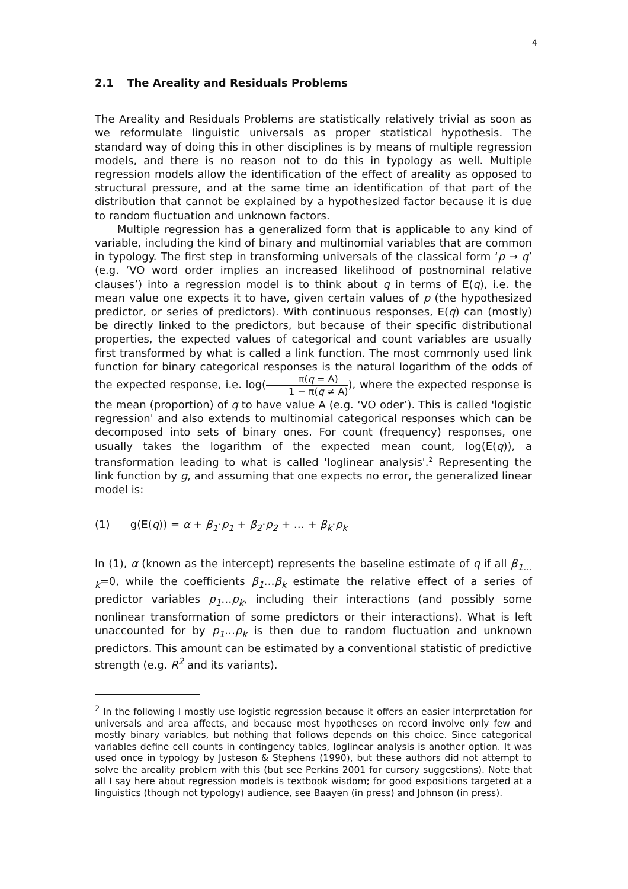4
2.1 The Areality and Residuals Problems
The Areality and Residuals Problems are statistically relatively trivial as soon as we reformulate linguistic universals as proper statistical hypothe­sis. The standard way of doing this in other disciplines is by means of mul­tiple regression models, and there is no reason not to do this in typology as well. Multiple regression models allow the identification of the effect of areality as opposed to structural pressure, and at the same time an identi­fication of that part of the distribution that cannot be explained by a hy­pothesized factor because it is due to random fluctuation and unknown factors.
Multiple regression has a generalized form that is applicable to any kind of variable, including the kind of binary and multinomial variables that are common in typology. The first step in transforming universals of the classical form ‘p → q’ (e.g. ‘VO word order implies an increased likeli­hood of postnominal relative clauses’) into a regression model is to think about q in terms of E(q), i.e. the mean value one expects it to have, given certain values of p (the hypothesized predictor, or series of predictors). With continuous responses, E(q) can (mostly) be directly linked to the pre­dictors, but because of their specific distributional properties, the ex­pected values of categorical and count variables are usually first trans­formed by what is called a link function. The most commonly used link function for binary categorical responses is the natural logarithm of the odds of the expected response, i.e. log(π(q = A) 1 − π(q ≠ A)), where the expected response is the mean (proportion) of q to have value A (e.g. ‘VO oder’). This is called 'logistic regression' and also extends to multinomial cate­gorical responses which can be decomposed into sets of binary ones. For count (frequency) responses, one usually takes the logarithm of the ex­pected mean count, log(E(q)), a transformation leading to what is called 'loglinear analysis'.<sup>2</sup> Representing the link function by g, and assuming that one expects no error, the generalized linear model is:
(1) g(E(q)) = α + β<sub>1</sub>·p<sub>1</sub> + β<sub>2</sub>·p<sub>2</sub> + … + β<sub>k</sub>·p<sub>k</sub>
In (1), α (known as the intercept) represents the baseline estimate of q if all β<sub>1…k</sub>=0, while the coefficients β<sub>1</sub>…β<sub>k</sub> estimate the relative effect of a series of predictor variables p<sub>1</sub>…p<sub>k</sub>, including their interactions (and possi­bly some nonlinear transformation of some predictors or their interac­tions). What is left unaccounted for by p<sub>1</sub>…p<sub>k</sub> is then due to random fluc­tuation and unknown predictors. This amount can be estimated by a con­ventional statistic of predictive strength (e.g. R<sup>2</sup> and its variants).
<sup>2</sup> In the following I mostly use logistic regression because it offers an easier inter­pretation for universals and area affects, and because most hypotheses on record involve only few and mostly binary variables, but nothing that follows depends on this choice. Since categorical variables define cell counts in contingency tables, loglinear analysis is another option. It was used once in typology by Justeson & Stephens (1990), but these authors did not attempt to solve the areality problem with this (but see Perkins 2001 for cursory suggestions). Note that all I say here about regression models is textbook wisdom; for good expositions targeted at a linguistics (though not typology) audience, see Baayen (in press) and Johnson (in press).